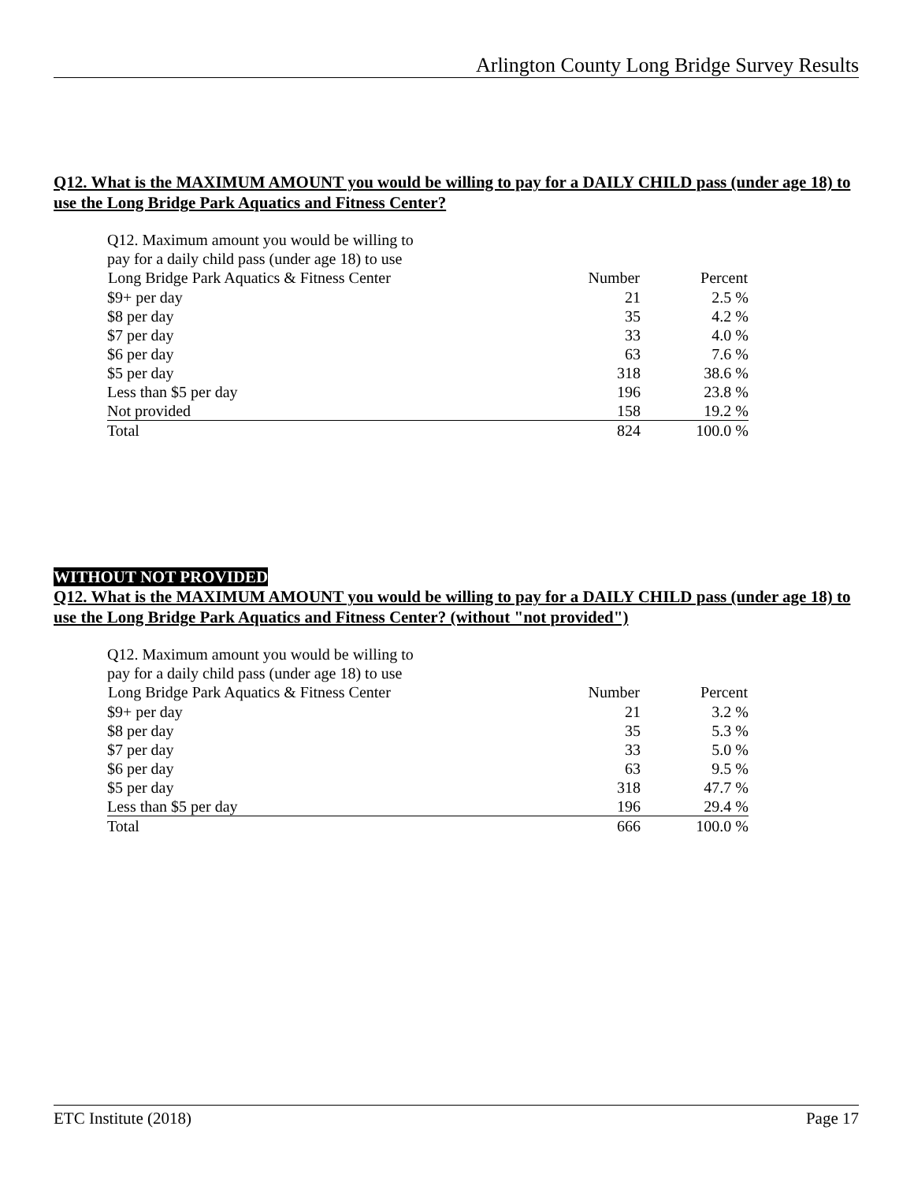Arlington County Long Bridge Survey Results
Q12. What is the MAXIMUM AMOUNT you would be willing to pay for a DAILY CHILD pass (under age 18) to use the Long Bridge Park Aquatics and Fitness Center?
| Q12. Maximum amount you would be willing to pay for a daily child pass (under age 18) to use | | |
| Long Bridge Park Aquatics & Fitness Center | Number | Percent |
| $9+ per day | 21 | 2.5 % |
| $8 per day | 35 | 4.2 % |
| $7 per day | 33 | 4.0 % |
| $6 per day | 63 | 7.6 % |
| $5 per day | 318 | 38.6 % |
| Less than $5 per day | 196 | 23.8 % |
| Not provided | 158 | 19.2 % |
| Total | 824 | 100.0 % |
WITHOUT NOT PROVIDED
Q12. What is the MAXIMUM AMOUNT you would be willing to pay for a DAILY CHILD pass (under age 18) to use the Long Bridge Park Aquatics and Fitness Center? (without "not provided")
| Q12. Maximum amount you would be willing to pay for a daily child pass (under age 18) to use | | |
| Long Bridge Park Aquatics & Fitness Center | Number | Percent |
| $9+ per day | 21 | 3.2 % |
| $8 per day | 35 | 5.3 % |
| $7 per day | 33 | 5.0 % |
| $6 per day | 63 | 9.5 % |
| $5 per day | 318 | 47.7 % |
| Less than $5 per day | 196 | 29.4 % |
| Total | 666 | 100.0 % |
ETC Institute (2018) Page 17